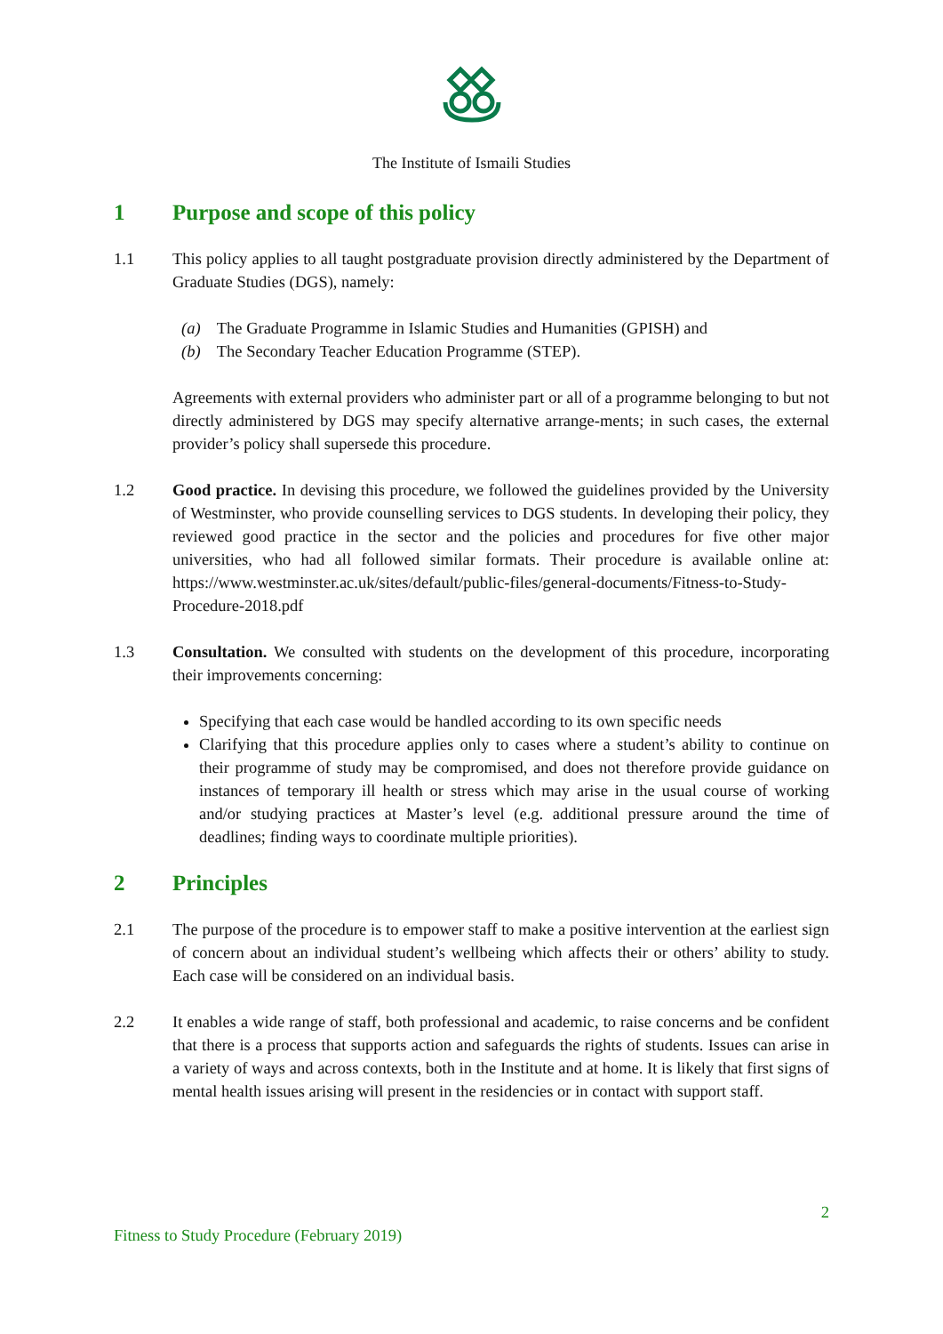The Institute of Ismaili Studies
1 Purpose and scope of this policy
1.1 This policy applies to all taught postgraduate provision directly administered by the Department of Graduate Studies (DGS), namely:
(a) The Graduate Programme in Islamic Studies and Humanities (GPISH) and
(b) The Secondary Teacher Education Programme (STEP).
Agreements with external providers who administer part or all of a programme belonging to but not directly administered by DGS may specify alternative arrange-ments; in such cases, the external provider’s policy shall supersede this procedure.
1.2 Good practice. In devising this procedure, we followed the guidelines provided by the University of Westminster, who provide counselling services to DGS students. In developing their policy, they reviewed good practice in the sector and the policies and procedures for five other major universities, who had all followed similar formats. Their procedure is available online at: https://www.westminster.ac.uk/sites/default/public-files/general-documents/Fitness-to-Study-Procedure-2018.pdf
1.3 Consultation. We consulted with students on the development of this procedure, incorporating their improvements concerning:
Specifying that each case would be handled according to its own specific needs
Clarifying that this procedure applies only to cases where a student’s ability to continue on their programme of study may be compromised, and does not therefore provide guidance on instances of temporary ill health or stress which may arise in the usual course of working and/or studying practices at Master’s level (e.g. additional pressure around the time of deadlines; finding ways to coordinate multiple priorities).
2 Principles
2.1 The purpose of the procedure is to empower staff to make a positive intervention at the earliest sign of concern about an individual student’s wellbeing which affects their or others’ ability to study. Each case will be considered on an individual basis.
2.2 It enables a wide range of staff, both professional and academic, to raise concerns and be confident that there is a process that supports action and safeguards the rights of students. Issues can arise in a variety of ways and across contexts, both in the Institute and at home. It is likely that first signs of mental health issues arising will present in the residencies or in contact with support staff.
2
Fitness to Study Procedure (February 2019)